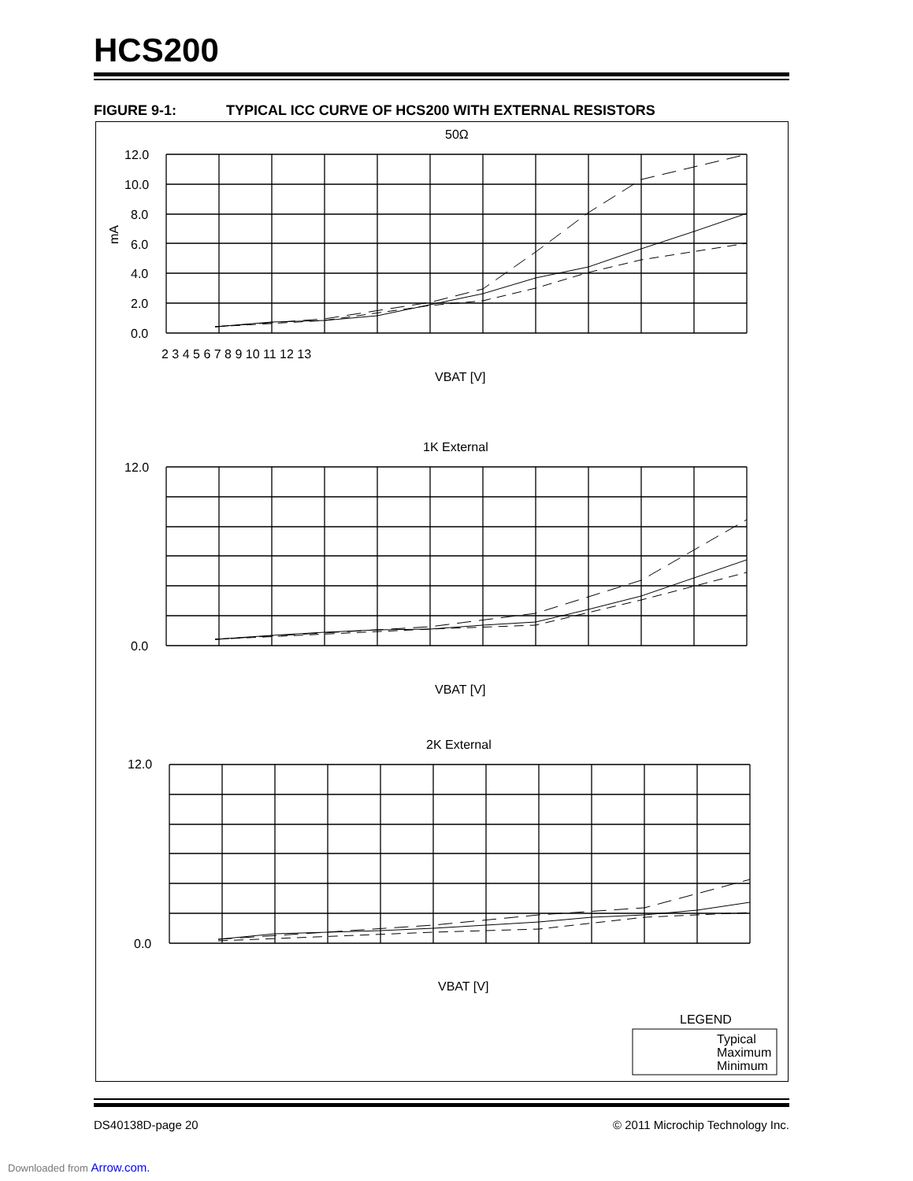HCS200
FIGURE 9-1: TYPICAL ICC CURVE OF HCS200 WITH EXTERNAL RESISTORS
50Ω
1K External
2K External
12.0
10.0
8.0
6.0
4.0
2.0
0.0
2 3 4 5 6 7 8 9 10 11 12 13
VBAT [V]
mA
12.0
0.0
VBAT [V]
12.0
0.0
VBAT [V]
LEGEND
Typical
Maximum
Minimum
DS40138D-page 20
© 2011 Microchip Technology Inc.
Downloaded from Arrow.com.